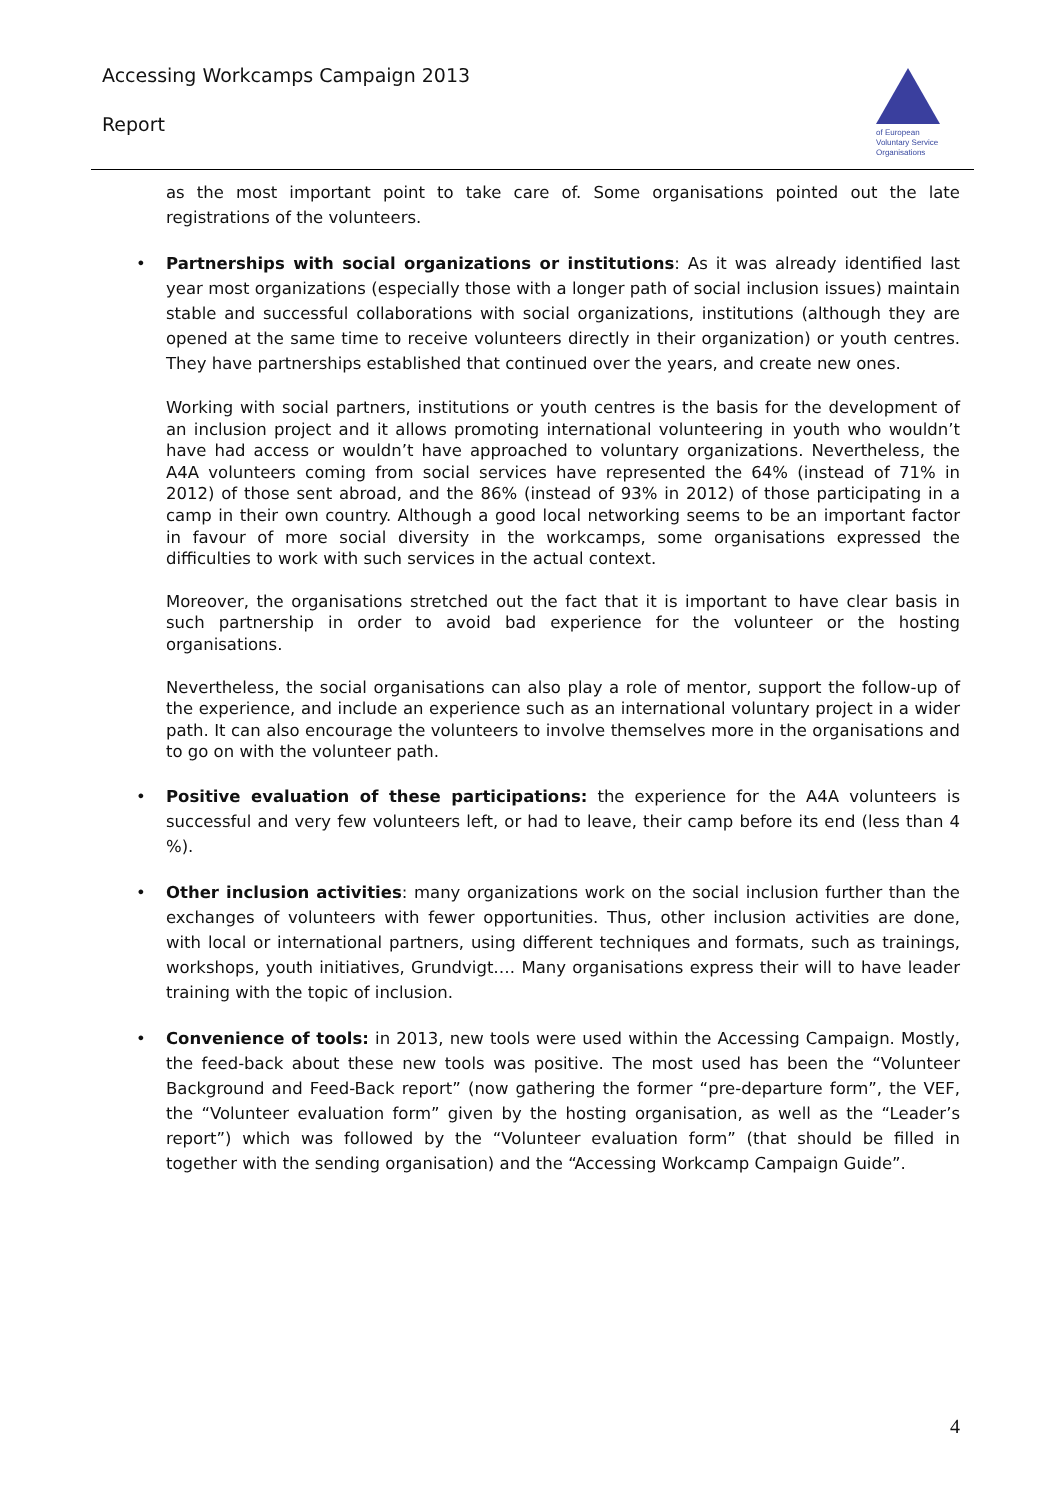Accessing Workcamps Campaign 2013
Report
of European
Voluntary Service
Organisations
as the most important point to take care of. Some organisations pointed out the late registrations of the volunteers.
• Partnerships with social organizations or institutions: As it was already identified last year most organizations (especially those with a longer path of social inclusion issues) maintain stable and successful collaborations with social organizations, institutions (although they are opened at the same time to receive volunteers directly in their organization) or youth centres. They have partnerships established that continued over the years, and create new ones.
Working with social partners, institutions or youth centres is the basis for the development of an inclusion project and it allows promoting international volunteering in youth who wouldn’t have had access or wouldn’t have approached to voluntary organizations. Nevertheless, the A4A volunteers coming from social services have represented the 64% (instead of 71% in 2012) of those sent abroad, and the 86% (instead of 93% in 2012) of those participating in a camp in their own country. Although a good local networking seems to be an important factor in favour of more social diversity in the workcamps, some organisations expressed the difficulties to work with such services in the actual context.
Moreover, the organisations stretched out the fact that it is important to have clear basis in such partnership in order to avoid bad experience for the volunteer or the hosting organisations.
Nevertheless, the social organisations can also play a role of mentor, support the follow-up of the experience, and include an experience such as an international voluntary project in a wider path. It can also encourage the volunteers to involve themselves more in the organisations and to go on with the volunteer path.
• Positive evaluation of these participations: the experience for the A4A volunteers is successful and very few volunteers left, or had to leave, their camp before its end (less than 4 %).
• Other inclusion activities: many organizations work on the social inclusion further than the exchanges of volunteers with fewer opportunities. Thus, other inclusion activities are done, with local or international partners, using different techniques and formats, such as trainings, workshops, youth initiatives, Grundvigt…. Many organisations express their will to have leader training with the topic of inclusion.
• Convenience of tools: in 2013, new tools were used within the Accessing Campaign. Mostly, the feed-back about these new tools was positive. The most used has been the “Volunteer Background and Feed-Back report” (now gathering the former “pre-departure form”, the VEF, the “Volunteer evaluation form” given by the hosting organisation, as well as the “Leader’s report”) which was followed by the “Volunteer evaluation form” (that should be filled in together with the sending organisation) and the “Accessing Workcamp Campaign Guide”.
4